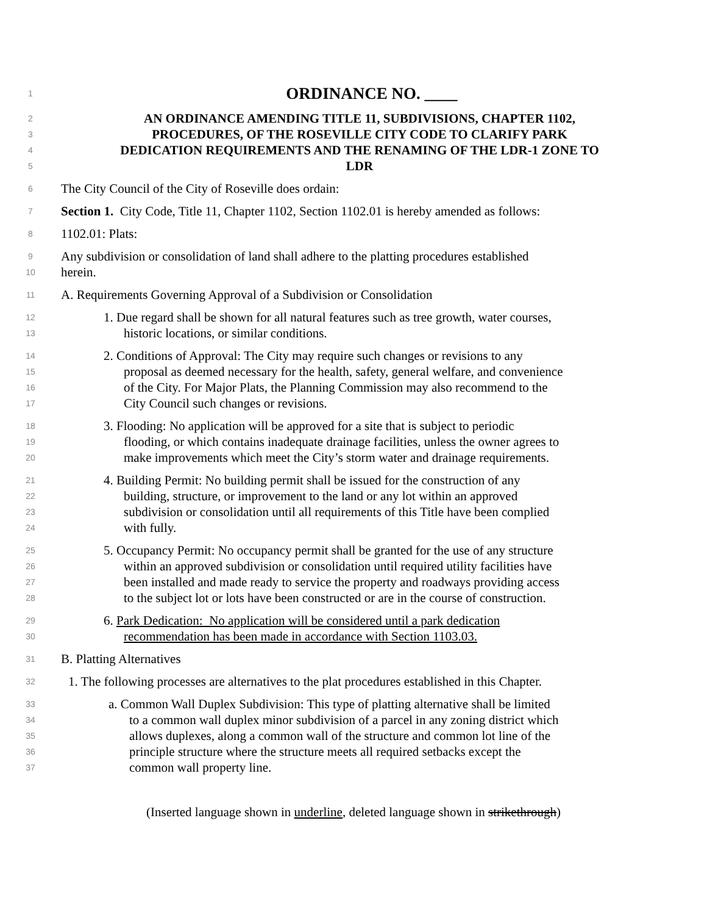1 ORDINANCE NO. ____
2 AN ORDINANCE AMENDING TITLE 11, SUBDIVISIONS, CHAPTER 1102,
3 PROCEDURES, OF THE ROSEVILLE CITY CODE TO CLARIFY PARK
4 DEDICATION REQUIREMENTS AND THE RENAMING OF THE LDR-1 ZONE TO
5 LDR
6 The City Council of the City of Roseville does ordain:
7 Section 1. City Code, Title 11, Chapter 1102, Section 1102.01 is hereby amended as follows:
8 1102.01: Plats:
9 Any subdivision or consolidation of land shall adhere to the platting procedures established
10 herein.
11 A. Requirements Governing Approval of a Subdivision or Consolidation
12 1. Due regard shall be shown for all natural features such as tree growth, water courses,
13 historic locations, or similar conditions.
14 2. Conditions of Approval: The City may require such changes or revisions to any
15 proposal as deemed necessary for the health, safety, general welfare, and convenience
16 of the City. For Major Plats, the Planning Commission may also recommend to the
17 City Council such changes or revisions.
18 3. Flooding: No application will be approved for a site that is subject to periodic
19 flooding, or which contains inadequate drainage facilities, unless the owner agrees to
20 make improvements which meet the City’s storm water and drainage requirements.
21 4. Building Permit: No building permit shall be issued for the construction of any
22 building, structure, or improvement to the land or any lot within an approved
23 subdivision or consolidation until all requirements of this Title have been complied
24 with fully.
25 5. Occupancy Permit: No occupancy permit shall be granted for the use of any structure
26 within an approved subdivision or consolidation until required utility facilities have
27 been installed and made ready to service the property and roadways providing access
28 to the subject lot or lots have been constructed or are in the course of construction.
29 6. Park Dedication: No application will be considered until a park dedication
30 recommendation has been made in accordance with Section 1103.03.
31 B. Platting Alternatives
32 1. The following processes are alternatives to the plat procedures established in this Chapter.
33 a. Common Wall Duplex Subdivision: This type of platting alternative shall be limited
34 to a common wall duplex minor subdivision of a parcel in any zoning district which
35 allows duplexes, along a common wall of the structure and common lot line of the
36 principle structure where the structure meets all required setbacks except the
37 common wall property line.
(Inserted language shown in underline, deleted language shown in strikethrough)